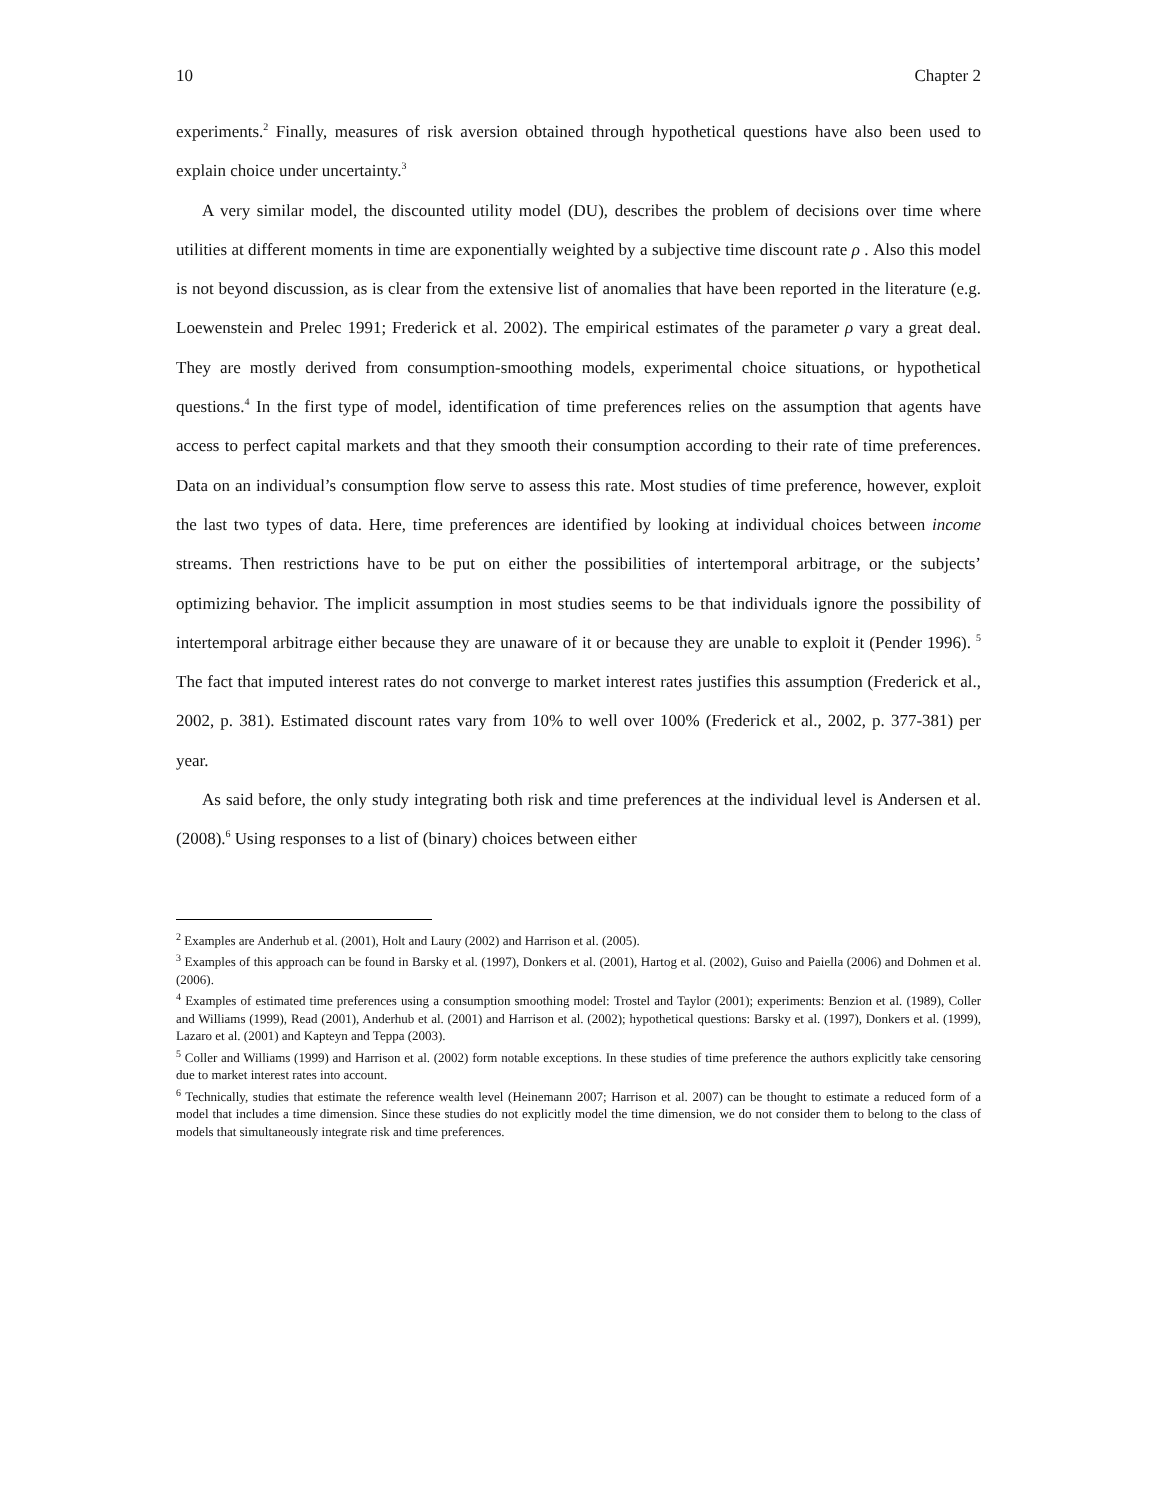10 Chapter 2
experiments.<sup>2</sup> Finally, measures of risk aversion obtained through hypothetical questions have also been used to explain choice under uncertainty.<sup>3</sup>
A very similar model, the discounted utility model (DU), describes the problem of decisions over time where utilities at different moments in time are exponentially weighted by a subjective time discount rate ρ . Also this model is not beyond discussion, as is clear from the extensive list of anomalies that have been reported in the literature (e.g. Loewenstein and Prelec 1991; Frederick et al. 2002). The empirical estimates of the parameter ρ vary a great deal. They are mostly derived from consumption-smoothing models, experimental choice situations, or hypothetical questions.<sup>4</sup> In the first type of model, identification of time preferences relies on the assumption that agents have access to perfect capital markets and that they smooth their consumption according to their rate of time preferences. Data on an individual’s consumption flow serve to assess this rate. Most studies of time preference, however, exploit the last two types of data. Here, time preferences are identified by looking at individual choices between income streams. Then restrictions have to be put on either the possibilities of intertemporal arbitrage, or the subjects’ optimizing behavior. The implicit assumption in most studies seems to be that individuals ignore the possibility of intertemporal arbitrage either because they are unaware of it or because they are unable to exploit it (Pender 1996). <sup>5</sup> The fact that imputed interest rates do not converge to market interest rates justifies this assumption (Frederick et al., 2002, p. 381). Estimated discount rates vary from 10% to well over 100% (Frederick et al., 2002, p. 377-381) per year.
As said before, the only study integrating both risk and time preferences at the individual level is Andersen et al. (2008).<sup>6</sup> Using responses to a list of (binary) choices between either
<sup>2</sup> Examples are Anderhub et al. (2001), Holt and Laury (2002) and Harrison et al. (2005).
<sup>3</sup> Examples of this approach can be found in Barsky et al. (1997), Donkers et al. (2001), Hartog et al. (2002), Guiso and Paiella (2006) and Dohmen et al. (2006).
<sup>4</sup> Examples of estimated time preferences using a consumption smoothing model: Trostel and Taylor (2001); experiments: Benzion et al. (1989), Coller and Williams (1999), Read (2001), Anderhub et al. (2001) and Harrison et al. (2002); hypothetical questions: Barsky et al. (1997), Donkers et al. (1999), Lazaro et al. (2001) and Kapteyn and Teppa (2003).
<sup>5</sup> Coller and Williams (1999) and Harrison et al. (2002) form notable exceptions. In these studies of time preference the authors explicitly take censoring due to market interest rates into account.
<sup>6</sup> Technically, studies that estimate the reference wealth level (Heinemann 2007; Harrison et al. 2007) can be thought to estimate a reduced form of a model that includes a time dimension. Since these studies do not explicitly model the time dimension, we do not consider them to belong to the class of models that simultaneously integrate risk and time preferences.